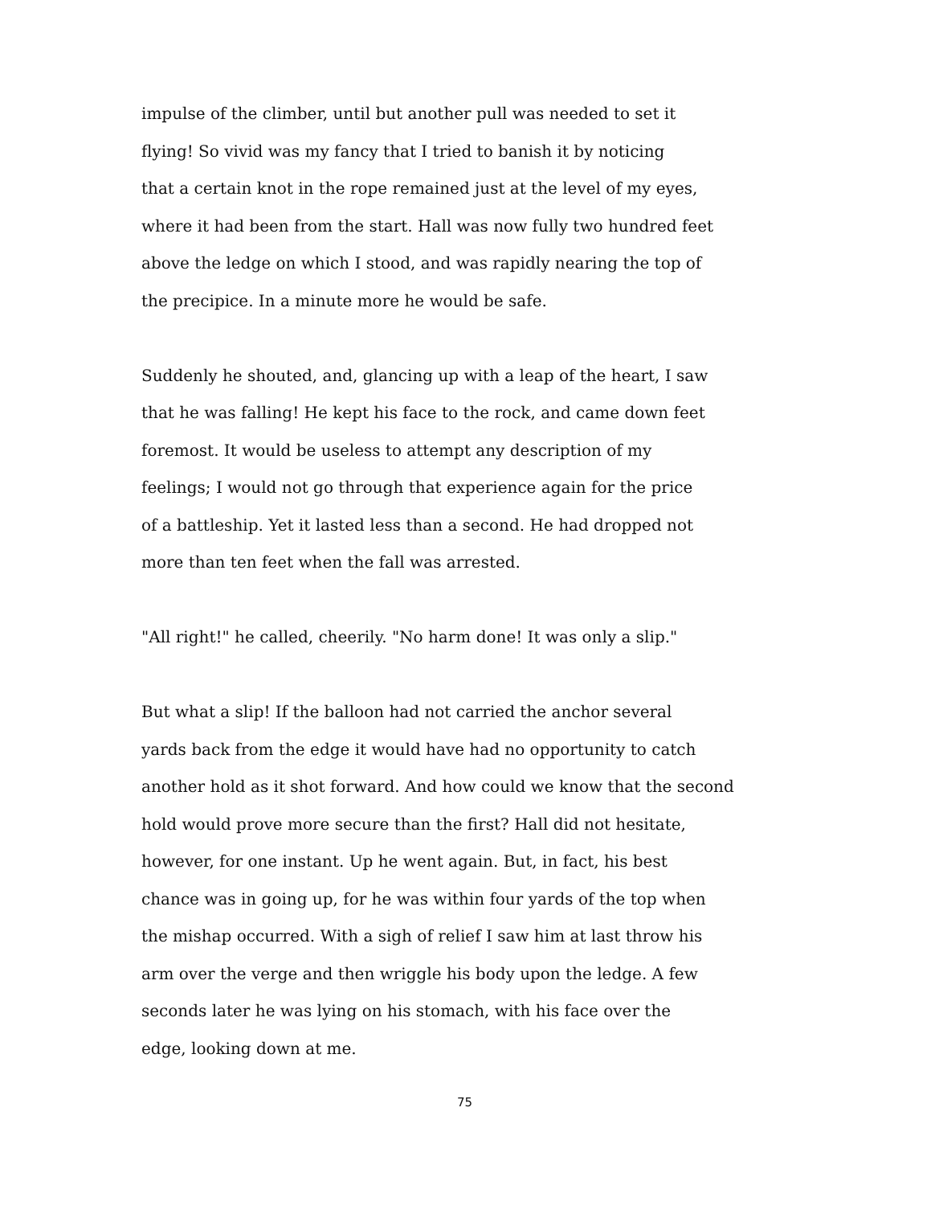impulse of the climber, until but another pull was needed to set it
flying! So vivid was my fancy that I tried to banish it by noticing
that a certain knot in the rope remained just at the level of my eyes,
where it had been from the start. Hall was now fully two hundred feet
above the ledge on which I stood, and was rapidly nearing the top of
the precipice. In a minute more he would be safe.
Suddenly he shouted, and, glancing up with a leap of the heart, I saw
that he was falling! He kept his face to the rock, and came down feet
foremost. It would be useless to attempt any description of my
feelings; I would not go through that experience again for the price
of a battleship. Yet it lasted less than a second. He had dropped not
more than ten feet when the fall was arrested.
"All right!" he called, cheerily. "No harm done! It was only a slip."
But what a slip! If the balloon had not carried the anchor several
yards back from the edge it would have had no opportunity to catch
another hold as it shot forward. And how could we know that the second
hold would prove more secure than the first? Hall did not hesitate,
however, for one instant. Up he went again. But, in fact, his best
chance was in going up, for he was within four yards of the top when
the mishap occurred. With a sigh of relief I saw him at last throw his
arm over the verge and then wriggle his body upon the ledge. A few
seconds later he was lying on his stomach, with his face over the
edge, looking down at me.
75